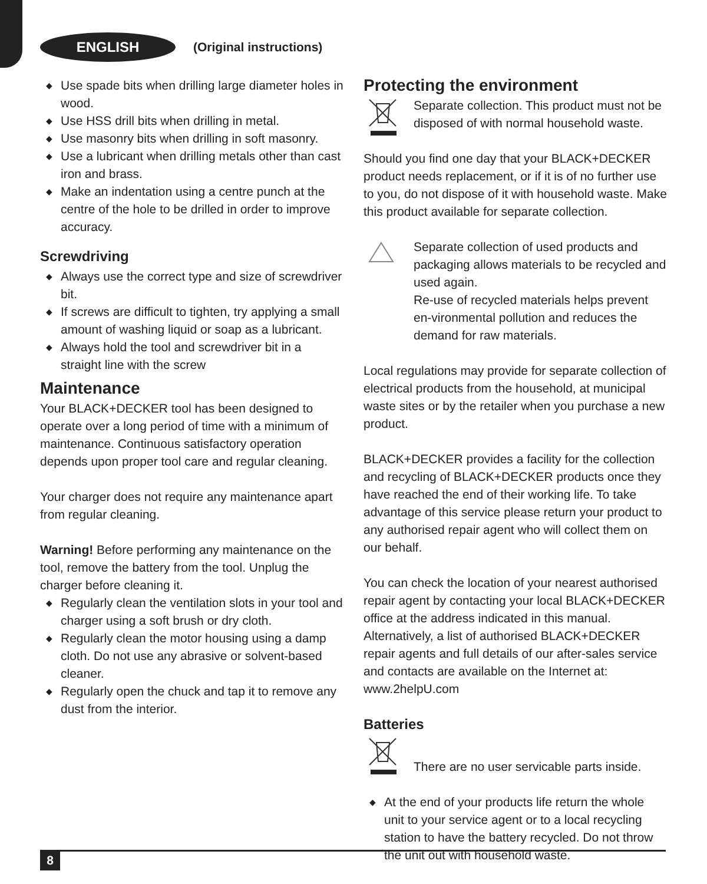ENGLISH
(Original instructions)
◆ Use spade bits when drilling large diameter holes in wood.
◆ Use HSS drill bits when drilling in metal.
◆ Use masonry bits when drilling in soft masonry.
◆ Use a lubricant when drilling metals other than cast iron and brass.
◆ Make an indentation using a centre punch at the centre of the hole to be drilled in order to improve accuracy.
Screwdriving
◆ Always use the correct type and size of screwdriver bit.
◆ If screws are difficult to tighten, try applying a small amount of washing liquid or soap as a lubricant.
◆ Always hold the tool and screwdriver bit in a straight line with the screw
Maintenance
Your BLACK+DECKER tool has been designed to operate over a long period of time with a minimum of maintenance. Continuous satisfactory operation depends upon proper tool care and regular cleaning.
Your charger does not require any maintenance apart from regular cleaning.
Warning! Before performing any maintenance on the tool, remove the battery from the tool. Unplug the charger before cleaning it.
◆ Regularly clean the ventilation slots in your tool and charger using a soft brush or dry cloth.
◆ Regularly clean the motor housing using a damp cloth. Do not use any abrasive or solvent-based cleaner.
◆ Regularly open the chuck and tap it to remove any dust from the interior.
Protecting the environment
Separate collection. This product must not be disposed of with normal household waste.
Should you find one day that your BLACK+DECKER product needs replacement, or if it is of no further use to you, do not dispose of it with household waste. Make this product available for separate collection.
Separate collection of used products and packaging allows materials to be recycled and used again.
Re-use of recycled materials helps prevent en-vironmental pollution and reduces the demand for raw materials.
Local regulations may provide for separate collection of electrical products from the household, at municipal waste sites or by the retailer when you purchase a new product.
BLACK+DECKER provides a facility for the collection and recycling of BLACK+DECKER products once they have reached the end of their working life. To take advantage of this service please return your product to any authorised repair agent who will collect them on our behalf.
You can check the location of your nearest authorised repair agent by contacting your local BLACK+DECKER office at the address indicated in this manual. Alternatively, a list of authorised BLACK+DECKER repair agents and full details of our after-sales service and contacts are available on the Internet at: www.2helpU.com
Batteries
There are no user servicable parts inside.
◆ At the end of your products life return the whole unit to your service agent or to a local recycling station to have the battery recycled. Do not throw the unit out with household waste.
8